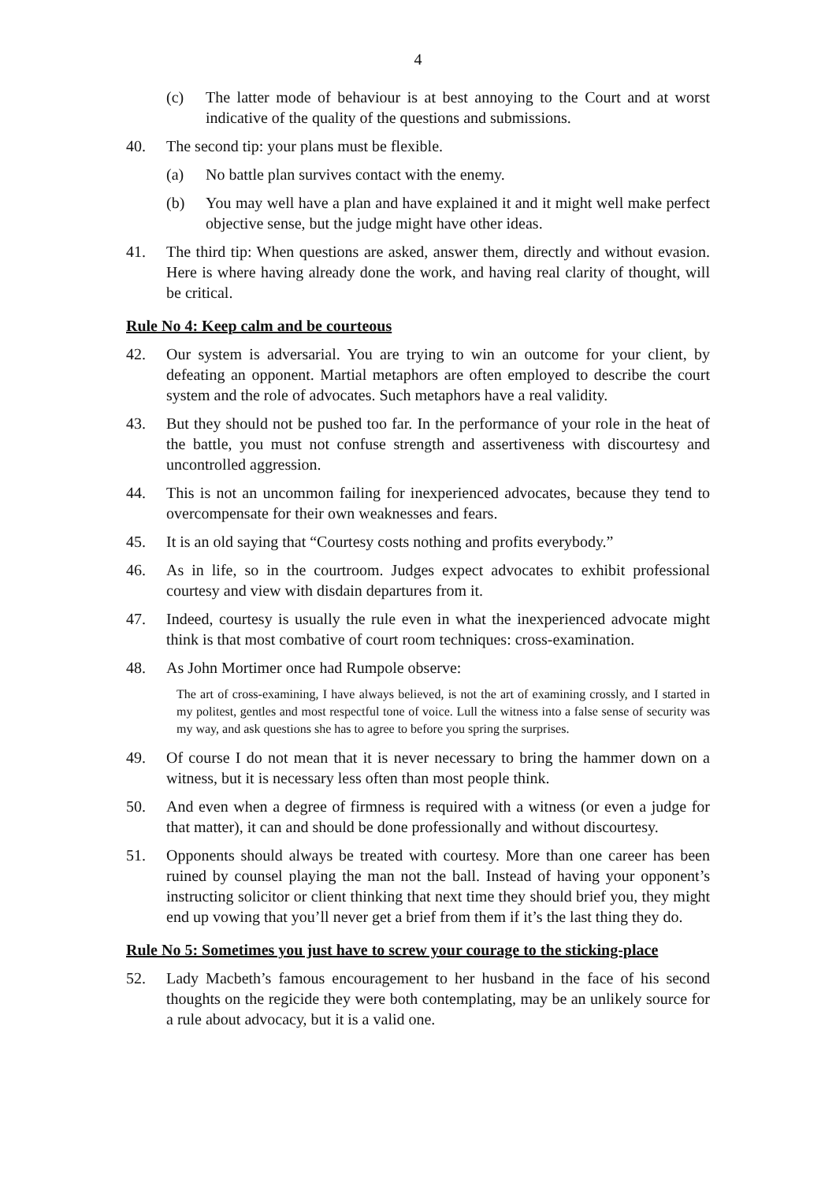4
(c) The latter mode of behaviour is at best annoying to the Court and at worst indicative of the quality of the questions and submissions.
40. The second tip: your plans must be flexible.
(a) No battle plan survives contact with the enemy.
(b) You may well have a plan and have explained it and it might well make perfect objective sense, but the judge might have other ideas.
41. The third tip: When questions are asked, answer them, directly and without evasion. Here is where having already done the work, and having real clarity of thought, will be critical.
Rule No 4: Keep calm and be courteous
42. Our system is adversarial. You are trying to win an outcome for your client, by defeating an opponent. Martial metaphors are often employed to describe the court system and the role of advocates. Such metaphors have a real validity.
43. But they should not be pushed too far. In the performance of your role in the heat of the battle, you must not confuse strength and assertiveness with discourtesy and uncontrolled aggression.
44. This is not an uncommon failing for inexperienced advocates, because they tend to overcompensate for their own weaknesses and fears.
45. It is an old saying that “Courtesy costs nothing and profits everybody.”
46. As in life, so in the courtroom. Judges expect advocates to exhibit professional courtesy and view with disdain departures from it.
47. Indeed, courtesy is usually the rule even in what the inexperienced advocate might think is that most combative of court room techniques: cross-examination.
48. As John Mortimer once had Rumpole observe:
The art of cross-examining, I have always believed, is not the art of examining crossly, and I started in my politest, gentles and most respectful tone of voice. Lull the witness into a false sense of security was my way, and ask questions she has to agree to before you spring the surprises.
49. Of course I do not mean that it is never necessary to bring the hammer down on a witness, but it is necessary less often than most people think.
50. And even when a degree of firmness is required with a witness (or even a judge for that matter), it can and should be done professionally and without discourtesy.
51. Opponents should always be treated with courtesy. More than one career has been ruined by counsel playing the man not the ball. Instead of having your opponent’s instructing solicitor or client thinking that next time they should brief you, they might end up vowing that you’ll never get a brief from them if it’s the last thing they do.
Rule No 5: Sometimes you just have to screw your courage to the sticking-place
52. Lady Macbeth’s famous encouragement to her husband in the face of his second thoughts on the regicide they were both contemplating, may be an unlikely source for a rule about advocacy, but it is a valid one.